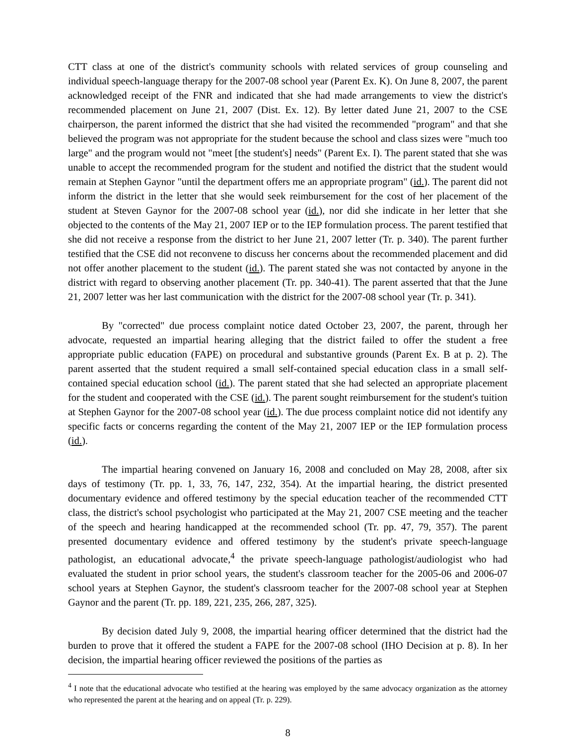CTT class at one of the district's community schools with related services of group counseling and individual speech-language therapy for the 2007-08 school year (Parent Ex. K). On June 8, 2007, the parent acknowledged receipt of the FNR and indicated that she had made arrangements to view the district's recommended placement on June 21, 2007 (Dist. Ex. 12). By letter dated June 21, 2007 to the CSE chairperson, the parent informed the district that she had visited the recommended "program" and that she believed the program was not appropriate for the student because the school and class sizes were "much too large" and the program would not "meet [the student's] needs" (Parent Ex. I). The parent stated that she was unable to accept the recommended program for the student and notified the district that the student would remain at Stephen Gaynor "until the department offers me an appropriate program" (id.). The parent did not inform the district in the letter that she would seek reimbursement for the cost of her placement of the student at Steven Gaynor for the 2007-08 school year (id.), nor did she indicate in her letter that she objected to the contents of the May 21, 2007 IEP or to the IEP formulation process. The parent testified that she did not receive a response from the district to her June 21, 2007 letter (Tr. p. 340). The parent further testified that the CSE did not reconvene to discuss her concerns about the recommended placement and did not offer another placement to the student (id.). The parent stated she was not contacted by anyone in the district with regard to observing another placement (Tr. pp. 340-41). The parent asserted that that the June 21, 2007 letter was her last communication with the district for the 2007-08 school year (Tr. p. 341).
By "corrected" due process complaint notice dated October 23, 2007, the parent, through her advocate, requested an impartial hearing alleging that the district failed to offer the student a free appropriate public education (FAPE) on procedural and substantive grounds (Parent Ex. B at p. 2). The parent asserted that the student required a small self-contained special education class in a small self-contained special education school (id.). The parent stated that she had selected an appropriate placement for the student and cooperated with the CSE (id.). The parent sought reimbursement for the student's tuition at Stephen Gaynor for the 2007-08 school year (id.). The due process complaint notice did not identify any specific facts or concerns regarding the content of the May 21, 2007 IEP or the IEP formulation process (id.).
The impartial hearing convened on January 16, 2008 and concluded on May 28, 2008, after six days of testimony (Tr. pp. 1, 33, 76, 147, 232, 354). At the impartial hearing, the district presented documentary evidence and offered testimony by the special education teacher of the recommended CTT class, the district's school psychologist who participated at the May 21, 2007 CSE meeting and the teacher of the speech and hearing handicapped at the recommended school (Tr. pp. 47, 79, 357). The parent presented documentary evidence and offered testimony by the student's private speech-language pathologist, an educational advocate,<sup>4</sup> the private speech-language pathologist/audiologist who had evaluated the student in prior school years, the student's classroom teacher for the 2005-06 and 2006-07 school years at Stephen Gaynor, the student's classroom teacher for the 2007-08 school year at Stephen Gaynor and the parent (Tr. pp. 189, 221, 235, 266, 287, 325).
By decision dated July 9, 2008, the impartial hearing officer determined that the district had the burden to prove that it offered the student a FAPE for the 2007-08 school (IHO Decision at p. 8). In her decision, the impartial hearing officer reviewed the positions of the parties as
<sup>4</sup> I note that the educational advocate who testified at the hearing was employed by the same advocacy organization as the attorney who represented the parent at the hearing and on appeal (Tr. p. 229).
8